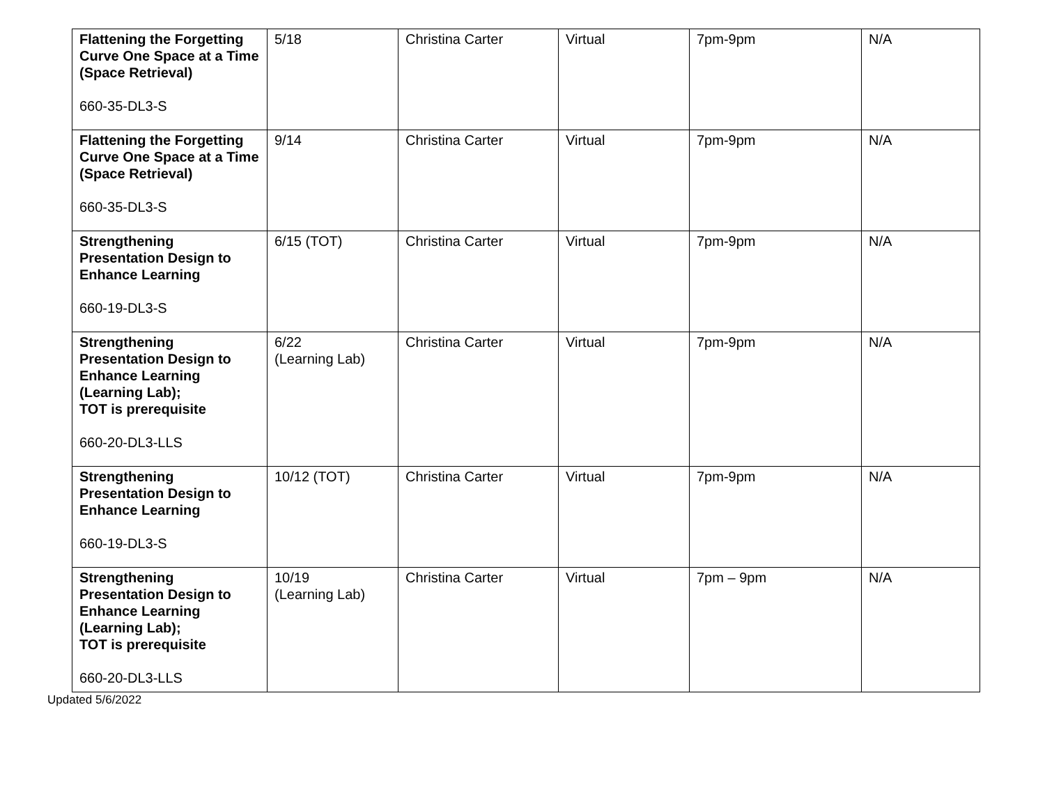| Flattening the Forgetting Curve One Space at a Time (Space Retrieval) 660-35-DL3-S | 5/18 | Christina Carter | Virtual | 7pm-9pm | N/A |
| Flattening the Forgetting Curve One Space at a Time (Space Retrieval) 660-35-DL3-S | 9/14 | Christina Carter | Virtual | 7pm-9pm | N/A |
| Strengthening Presentation Design to Enhance Learning 660-19-DL3-S | 6/15 (TOT) | Christina Carter | Virtual | 7pm-9pm | N/A |
| Strengthening Presentation Design to Enhance Learning (Learning Lab); TOT is prerequisite 660-20-DL3-LLS | 6/22 (Learning Lab) | Christina Carter | Virtual | 7pm-9pm | N/A |
| Strengthening Presentation Design to Enhance Learning 660-19-DL3-S | 10/12 (TOT) | Christina Carter | Virtual | 7pm-9pm | N/A |
| Strengthening Presentation Design to Enhance Learning (Learning Lab); TOT is prerequisite 660-20-DL3-LLS | 10/19 (Learning Lab) | Christina Carter | Virtual | 7pm – 9pm | N/A |
Updated 5/6/2022